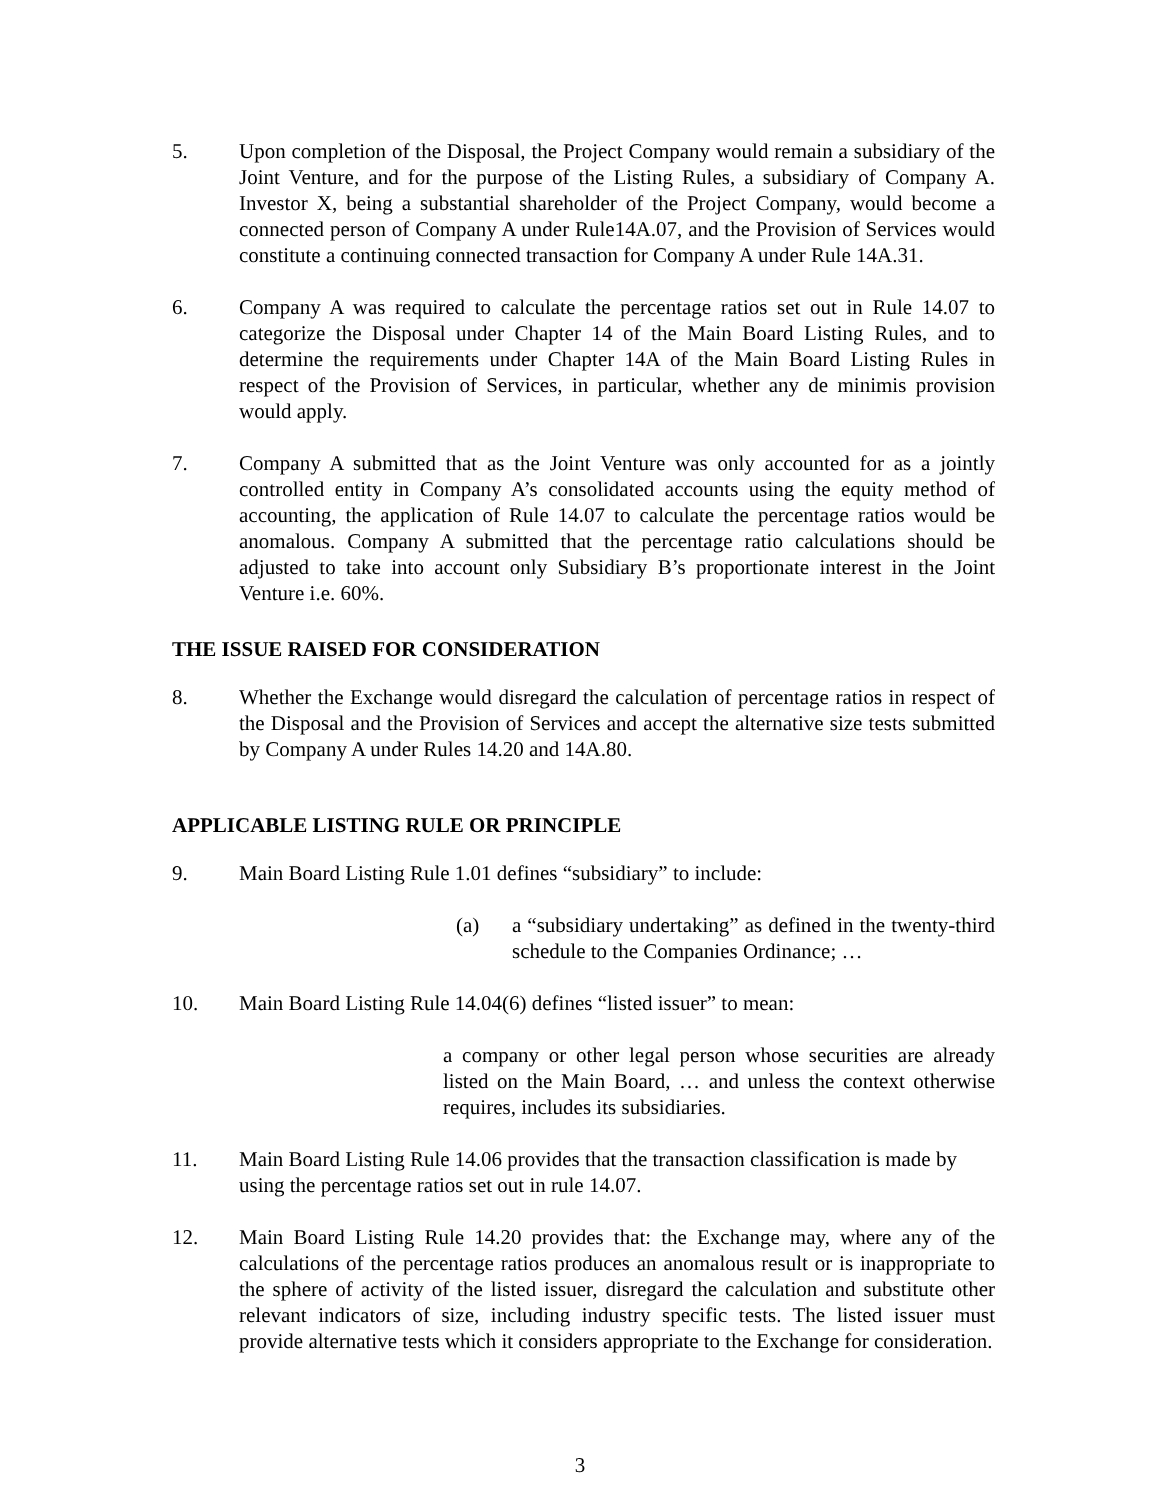5. Upon completion of the Disposal, the Project Company would remain a subsidiary of the Joint Venture, and for the purpose of the Listing Rules, a subsidiary of Company A. Investor X, being a substantial shareholder of the Project Company, would become a connected person of Company A under Rule14A.07, and the Provision of Services would constitute a continuing connected transaction for Company A under Rule 14A.31.
6. Company A was required to calculate the percentage ratios set out in Rule 14.07 to categorize the Disposal under Chapter 14 of the Main Board Listing Rules, and to determine the requirements under Chapter 14A of the Main Board Listing Rules in respect of the Provision of Services, in particular, whether any de minimis provision would apply.
7. Company A submitted that as the Joint Venture was only accounted for as a jointly controlled entity in Company A’s consolidated accounts using the equity method of accounting, the application of Rule 14.07 to calculate the percentage ratios would be anomalous. Company A submitted that the percentage ratio calculations should be adjusted to take into account only Subsidiary B’s proportionate interest in the Joint Venture i.e. 60%.
THE ISSUE RAISED FOR CONSIDERATION
8. Whether the Exchange would disregard the calculation of percentage ratios in respect of the Disposal and the Provision of Services and accept the alternative size tests submitted by Company A under Rules 14.20 and 14A.80.
APPLICABLE LISTING RULE OR PRINCIPLE
9. Main Board Listing Rule 1.01 defines “subsidiary” to include:
(a) a “subsidiary undertaking” as defined in the twenty-third schedule to the Companies Ordinance; …
10. Main Board Listing Rule 14.04(6) defines “listed issuer” to mean:
a company or other legal person whose securities are already listed on the Main Board, … and unless the context otherwise requires, includes its subsidiaries.
11. Main Board Listing Rule 14.06 provides that the transaction classification is made by using the percentage ratios set out in rule 14.07.
12. Main Board Listing Rule 14.20 provides that: the Exchange may, where any of the calculations of the percentage ratios produces an anomalous result or is inappropriate to the sphere of activity of the listed issuer, disregard the calculation and substitute other relevant indicators of size, including industry specific tests. The listed issuer must provide alternative tests which it considers appropriate to the Exchange for consideration.
3